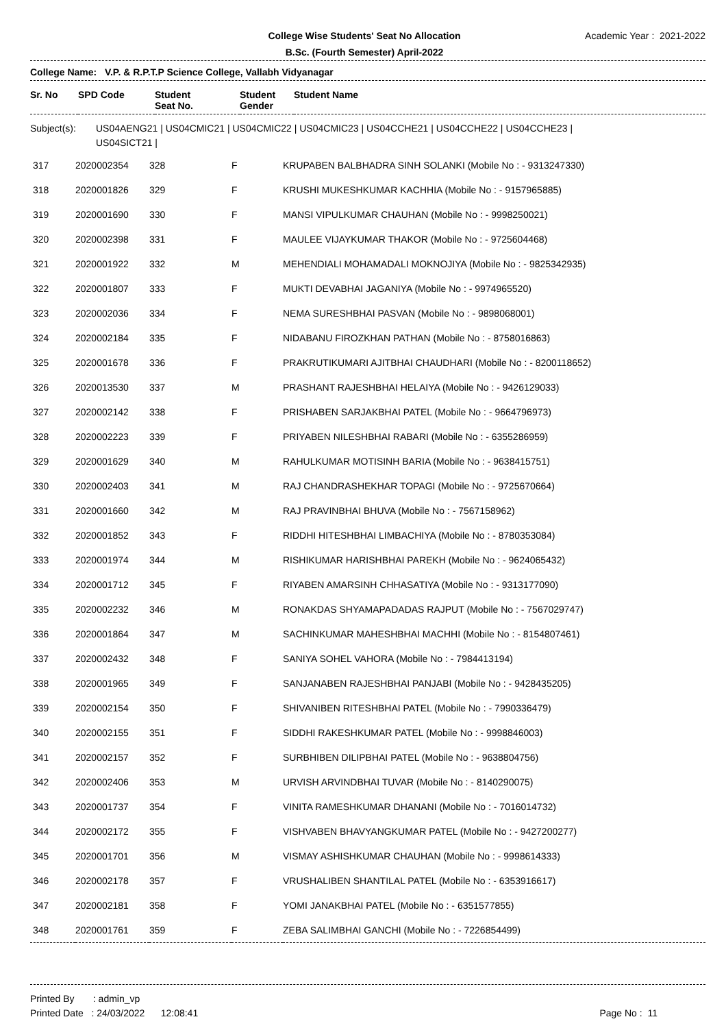College Wise Students' Seat No Allocation
B.Sc. (Fourth Semester) April-2022
Academic Year : 2021-2022
College Name: V.P. & R.P.T.P Science College, Vallabh Vidyanagar
| Sr. No | SPD Code | Student Seat No. | Student Gender | Student Name |
| --- | --- | --- | --- | --- |
Subject(s): US04AENG21 | US04CMIC21 | US04CMIC22 | US04CMIC23 | US04CCHE21 | US04CCHE22 | US04CCHE23 |
US04SICT21 |
| 317 | 2020002354 | 328 | F | KRUPABEN BALBHADRA SINH SOLANKI (Mobile No : - 9313247330) |
| 318 | 2020001826 | 329 | F | KRUSHI MUKESHKUMAR KACHHIA (Mobile No : - 9157965885) |
| 319 | 2020001690 | 330 | F | MANSI VIPULKUMAR CHAUHAN (Mobile No : - 9998250021) |
| 320 | 2020002398 | 331 | F | MAULEE VIJAYKUMAR THAKOR (Mobile No : - 9725604468) |
| 321 | 2020001922 | 332 | M | MEHENDIALI MOHAMADALI MOKNOJIYA (Mobile No : - 9825342935) |
| 322 | 2020001807 | 333 | F | MUKTI DEVABHAI JAGANIYA (Mobile No : - 9974965520) |
| 323 | 2020002036 | 334 | F | NEMA SURESHBHAI PASVAN (Mobile No : - 9898068001) |
| 324 | 2020002184 | 335 | F | NIDABANU FIROZKHAN PATHAN (Mobile No : - 8758016863) |
| 325 | 2020001678 | 336 | F | PRAKRUTIKUMARI AJITBHAI CHAUDHARI (Mobile No : - 8200118652) |
| 326 | 2020013530 | 337 | M | PRASHANT RAJESHBHAI HELAIYA (Mobile No : - 9426129033) |
| 327 | 2020002142 | 338 | F | PRISHABEN SARJAKBHAI PATEL (Mobile No : - 9664796973) |
| 328 | 2020002223 | 339 | F | PRIYABEN NILESHBHAI RABARI (Mobile No : - 6355286959) |
| 329 | 2020001629 | 340 | M | RAHULKUMAR MOTISINH BARIA (Mobile No : - 9638415751) |
| 330 | 2020002403 | 341 | M | RAJ CHANDRASHEKHAR TOPAGI (Mobile No : - 9725670664) |
| 331 | 2020001660 | 342 | M | RAJ PRAVINBHAI BHUVA (Mobile No : - 7567158962) |
| 332 | 2020001852 | 343 | F | RIDDHI HITESHBHAI LIMBACHIYA (Mobile No : - 8780353084) |
| 333 | 2020001974 | 344 | M | RISHIKUMAR HARISHBHAI PAREKH (Mobile No : - 9624065432) |
| 334 | 2020001712 | 345 | F | RIYABEN AMARSINH CHHASATIYA (Mobile No : - 9313177090) |
| 335 | 2020002232 | 346 | M | RONAKDAS SHYAMAPADADAS RAJPUT (Mobile No : - 7567029747) |
| 336 | 2020001864 | 347 | M | SACHINKUMAR MAHESHBHAI MACHHI (Mobile No : - 8154807461) |
| 337 | 2020002432 | 348 | F | SANIYA SOHEL VAHORA (Mobile No : - 7984413194) |
| 338 | 2020001965 | 349 | F | SANJANABEN RAJESHBHAI PANJABI (Mobile No : - 9428435205) |
| 339 | 2020002154 | 350 | F | SHIVANIBEN RITESHBHAI PATEL (Mobile No : - 7990336479) |
| 340 | 2020002155 | 351 | F | SIDDHI RAKESHKUMAR PATEL (Mobile No : - 9998846003) |
| 341 | 2020002157 | 352 | F | SURBHIBEN DILIPBHAI PATEL (Mobile No : - 9638804756) |
| 342 | 2020002406 | 353 | M | URVISH ARVINDBHAI TUVAR (Mobile No : - 8140290075) |
| 343 | 2020001737 | 354 | F | VINITA RAMESHKUMAR DHANANI (Mobile No : - 7016014732) |
| 344 | 2020002172 | 355 | F | VISHVABEN BHAVYANGKUMAR PATEL (Mobile No : - 9427200277) |
| 345 | 2020001701 | 356 | M | VISMAY ASHISHKUMAR CHAUHAN (Mobile No : - 9998614333) |
| 346 | 2020002178 | 357 | F | VRUSHALIBEN SHANTILAL PATEL (Mobile No : - 6353916617) |
| 347 | 2020002181 | 358 | F | YOMI JANAKBHAI PATEL (Mobile No : - 6351577855) |
| 348 | 2020001761 | 359 | F | ZEBA SALIMBHAI GANCHI (Mobile No : - 7226854499) |
Printed By : admin_vp
Printed Date : 24/03/2022 12:08:41
Page No : 11